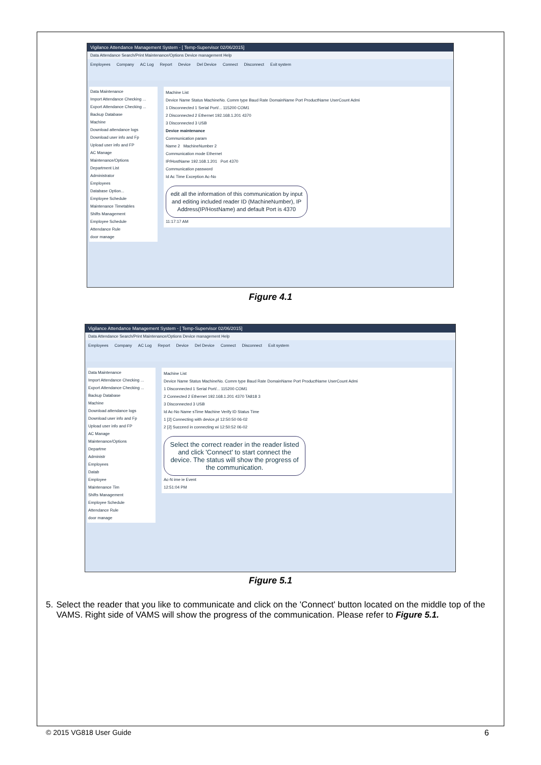Vigilance Attendance Management System - [ Temp-Supervisor 02/06/2015]
Data Attendance Search/Print Maintenance/Options Device management Help
Employees Company AC Log Report Device Del Device Connect Disconnect Exit system
Data Maintenance
Import Attendance Checking ...
Export Attendance Checking ...
Backup Database
Machine
Download attendance logs
Download user info and Fp
Upload user info and FP
AC Manage
Maintenance/Options
Department List
Administrator
Employees
Database Option...
Employee Schedule
Maintenance Timetables
Shifts Management
Employee Schedule
Attendance Rule
door manage
Machine List
Device Name Status MachineNo. Comm type Baud Rate DomainName Port ProductName UserCount Admi
1 Disconnected 1 Serial Port/... 115200 COM1
2 Disconnected 2 Ethernet 192.168.1.201 4370
3 Disconnected 3 USB
Device maintenance
Communication param
Name 2 MachineNumber 2
Communication mode Ethernet
IP/HostName 192.168.1.201 Port 4370
Communication password
Id Ac Time Exception Ac-No
edit all the information of this communication by input and editing included reader ID (MachineNumber), IP Address(IP/HostName) and default Port is 4370
11:17:17 AM
Figure 4.1
Vigilance Attendance Management System - [ Temp-Supervisor 02/06/2015]
Data Attendance Search/Print Maintenance/Options Device management Help
Employees Company AC Log Report Device Del Device Connect Disconnect Exit system
Data Maintenance
Import Attendance Checking ...
Export Attendance Checking ...
Backup Database
Machine
Download attendance logs
Download user info and Fp
Upload user info and FP
AC Manage
Maintenance/Options
Departme
Administr
Employees
Datab
Employee
Maintenance Tim
Shifts Management
Employee Schedule
Attendance Rule
door manage
Machine List
Device Name Status MachineNo. Comm type Baud Rate DomainName Port ProductName UserCount Admi
1 Disconnected 1 Serial Port/... 115200 COM1
2 Connected 2 Ethernet 192.168.1.201 4370 TA818 3
3 Disconnected 3 USB
Id Ac-No Name sTime Machine Verify ID Status Time
1 [2] Connecting with device,pl 12:50:50 06-02
2 [2] Succeed in connecting wi 12:50:52 06-02
Select the correct reader in the reader listed and click 'Connect' to start connect the device. The status will show the progress of the communication.
Ac-N ime ie Event
12:51:04 PM
Figure 5.1
5. Select the reader that you like to communicate and click on the 'Connect' button located on the middle top of the VAMS. Right side of VAMS will show the progress of the communication. Please refer to Figure 5.1.
© 2015 VG818 User Guide 6